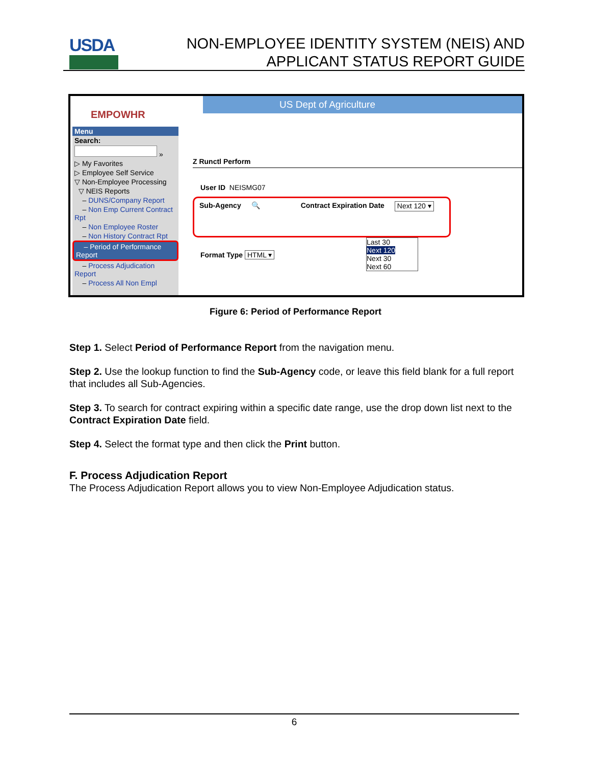USDA
NON-EMPLOYEE IDENTITY SYSTEM (NEIS) AND
APPLICANT STATUS REPORT GUIDE
EMPOWHR
US Dept of Agriculture
Menu
Search:
»
▷ My Favorites
▷ Employee Self Service
▽ Non-Employee Processing
▽ NEIS Reports
– DUNS/Company Report
– Non Emp Current Contract Rpt
– Non Employee Roster
– Non History Contract Rpt
– Period of Performance Report
– Process Adjudication Report
– Process All Non Empl
Z Runctl Perform
User ID NEISMG07
Sub-Agency 🔍 Contract Expiration Date Next 120 ▾
Last 30
Next 120
Next 30
Next 60
Format Type HTML ▾
Figure 6: Period of Performance Report
Step 1. Select Period of Performance Report from the navigation menu.
Step 2. Use the lookup function to find the Sub-Agency code, or leave this field blank for a full report that includes all Sub-Agencies.
Step 3. To search for contract expiring within a specific date range, use the drop down list next to the Contract Expiration Date field.
Step 4. Select the format type and then click the Print button.
F. Process Adjudication Report
The Process Adjudication Report allows you to view Non-Employee Adjudication status.
6